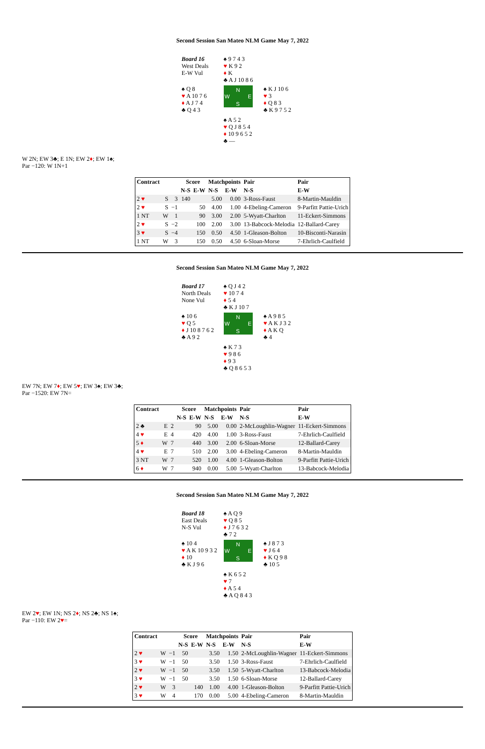Second Session San Mateo NLM Game May 7, 2022
Board 16
West Deals
E-W Vul
♠ 9 7 4 3
♥ K 9 2
♦ K
♣ A J 10 8 6
♠ Q 8
♥ A 10 7 6
♦ A J 7 4
♣ Q 4 3
N
W E
S
♠ K J 10 6
♥ 3
♦ Q 8 3
♣ K 9 7 5 2
♠ A 5 2
♥ Q J 8 5 4
♦ 10 9 6 5 2
♣ —
W 2N; EW 3♣; E 1N; EW 2♦; EW 1♠;
Par −120: W 1N+1
| Contract | | | Score | | Matchpoints | | Pair | Pair |
| --- | --- | --- | --- | --- | --- | --- | --- | --- |
| | | | N-S | E-W | N-S | E-W | N-S | E-W |
| 2 ♥ | S | 3 | 140 | | 5.00 | 0.00 | 3-Ross-Faust | 8-Martin-Mauldin |
| 2 ♥ | S | −1 | | 50 | 4.00 | 1.00 | 4-Ebeling-Cameron | 9-Parfitt Pattie-Urich |
| 1 NT | W | 1 | | 90 | 3.00 | 2.00 | 5-Wyatt-Charlton | 11-Eckert-Simmons |
| 2 ♥ | S | −2 | | 100 | 2.00 | 3.00 | 13-Babcock-Melodia | 12-Ballard-Carey |
| 3 ♥ | S | −4 | | 150 | 0.50 | 4.50 | 1-Gleason-Bolton | 10-Bisconti-Narasin |
| 1 NT | W | 3 | | 150 | 0.50 | 4.50 | 6-Sloan-Morse | 7-Ehrlich-Caulfield |
Second Session San Mateo NLM Game May 7, 2022
Board 17
North Deals
None Vul
♠ Q J 4 2
♥ 10 7 4
♦ 5 4
♣ K J 10 7
♠ 10 6
♥ Q 5
♦ J 10 8 7 6 2
♣ A 9 2
N
W E
S
♠ A 9 8 5
♥ A K J 3 2
♦ A K Q
♣ 4
♠ K 7 3
♥ 9 8 6
♦ 9 3
♣ Q 8 6 5 3
EW 7N; EW 7♦; EW 5♥; EW 3♠; EW 3♣;
Par −1520: EW 7N=
| Contract | | | Score | | Matchpoints | | Pair | Pair |
| --- | --- | --- | --- | --- | --- | --- | --- | --- |
| | | | N-S | E-W | N-S | E-W | N-S | E-W |
| 2 ♣ | E | 2 | | 90 | 5.00 | 0.00 | 2-McLoughlin-Wagner | 11-Eckert-Simmons |
| 4 ♥ | E | 4 | | 420 | 4.00 | 1.00 | 3-Ross-Faust | 7-Ehrlich-Caulfield |
| 5 ♦ | W | 7 | | 440 | 3.00 | 2.00 | 6-Sloan-Morse | 12-Ballard-Carey |
| 4 ♥ | E | 7 | | 510 | 2.00 | 3.00 | 4-Ebeling-Cameron | 8-Martin-Mauldin |
| 3 NT | W | 7 | | 520 | 1.00 | 4.00 | 1-Gleason-Bolton | 9-Parfitt Pattie-Urich |
| 6 ♦ | W | 7 | | 940 | 0.00 | 5.00 | 5-Wyatt-Charlton | 13-Babcock-Melodia |
Second Session San Mateo NLM Game May 7, 2022
Board 18
East Deals
N-S Vul
♠ A Q 9
♥ Q 8 5
♦ J 7 6 3 2
♣ 7 2
♠ 10 4
♥ A K 10 9 3 2
♦ 10
♣ K J 9 6
N
W E
S
♠ J 8 7 3
♥ J 6 4
♦ K Q 9 8
♣ 10 5
♠ K 6 5 2
♥ 7
♦ A 5 4
♣ A Q 8 4 3
EW 2♥; EW 1N; NS 2♦; NS 2♣; NS 1♠;
Par −110: EW 2♥=
| Contract | | | Score | | Matchpoints | | Pair | Pair |
| --- | --- | --- | --- | --- | --- | --- | --- | --- |
| | | | N-S | E-W | N-S | E-W | N-S | E-W |
| 2 ♥ | W | −1 | 50 | | 3.50 | 1.50 | 2-McLoughlin-Wagner | 11-Eckert-Simmons |
| 3 ♥ | W | −1 | 50 | | 3.50 | 1.50 | 3-Ross-Faust | 7-Ehrlich-Caulfield |
| 2 ♥ | W | −1 | 50 | | 3.50 | 1.50 | 5-Wyatt-Charlton | 13-Babcock-Melodia |
| 3 ♥ | W | −1 | 50 | | 3.50 | 1.50 | 6-Sloan-Morse | 12-Ballard-Carey |
| 2 ♥ | W | 3 | | 140 | 1.00 | 4.00 | 1-Gleason-Bolton | 9-Parfitt Pattie-Urich |
| 3 ♥ | W | 4 | | 170 | 0.00 | 5.00 | 4-Ebeling-Cameron | 8-Martin-Mauldin |